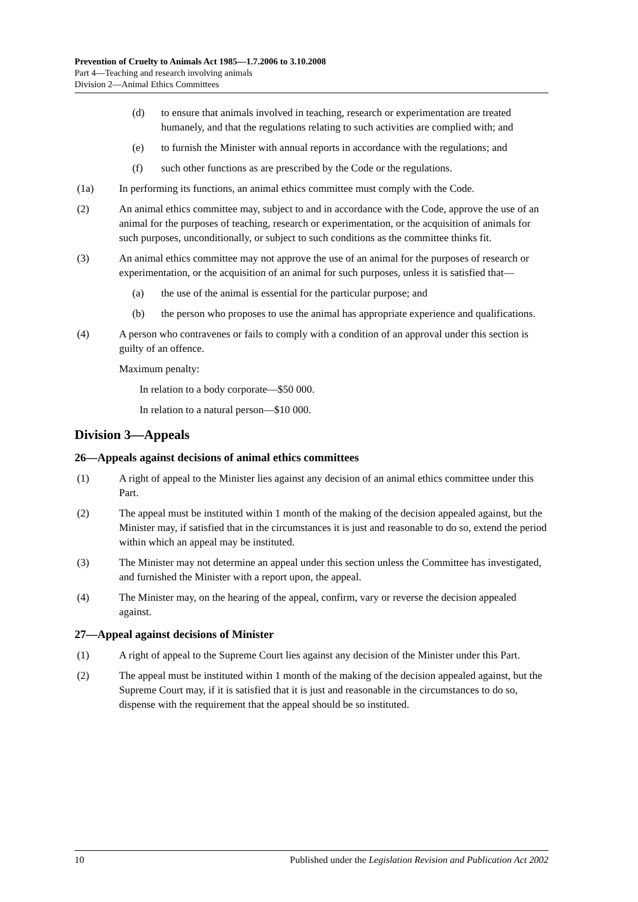Prevention of Cruelty to Animals Act 1985—1.7.2006 to 3.10.2008
Part 4—Teaching and research involving animals
Division 2—Animal Ethics Committees
(d) to ensure that animals involved in teaching, research or experimentation are treated humanely, and that the regulations relating to such activities are complied with; and
(e) to furnish the Minister with annual reports in accordance with the regulations; and
(f) such other functions as are prescribed by the Code or the regulations.
(1a) In performing its functions, an animal ethics committee must comply with the Code.
(2) An animal ethics committee may, subject to and in accordance with the Code, approve the use of an animal for the purposes of teaching, research or experimentation, or the acquisition of animals for such purposes, unconditionally, or subject to such conditions as the committee thinks fit.
(3) An animal ethics committee may not approve the use of an animal for the purposes of research or experimentation, or the acquisition of an animal for such purposes, unless it is satisfied that—
(a) the use of the animal is essential for the particular purpose; and
(b) the person who proposes to use the animal has appropriate experience and qualifications.
(4) A person who contravenes or fails to comply with a condition of an approval under this section is guilty of an offence.
Maximum penalty:
In relation to a body corporate—$50 000.
In relation to a natural person—$10 000.
Division 3—Appeals
26—Appeals against decisions of animal ethics committees
(1) A right of appeal to the Minister lies against any decision of an animal ethics committee under this Part.
(2) The appeal must be instituted within 1 month of the making of the decision appealed against, but the Minister may, if satisfied that in the circumstances it is just and reasonable to do so, extend the period within which an appeal may be instituted.
(3) The Minister may not determine an appeal under this section unless the Committee has investigated, and furnished the Minister with a report upon, the appeal.
(4) The Minister may, on the hearing of the appeal, confirm, vary or reverse the decision appealed against.
27—Appeal against decisions of Minister
(1) A right of appeal to the Supreme Court lies against any decision of the Minister under this Part.
(2) The appeal must be instituted within 1 month of the making of the decision appealed against, but the Supreme Court may, if it is satisfied that it is just and reasonable in the circumstances to do so, dispense with the requirement that the appeal should be so instituted.
10 Published under the Legislation Revision and Publication Act 2002